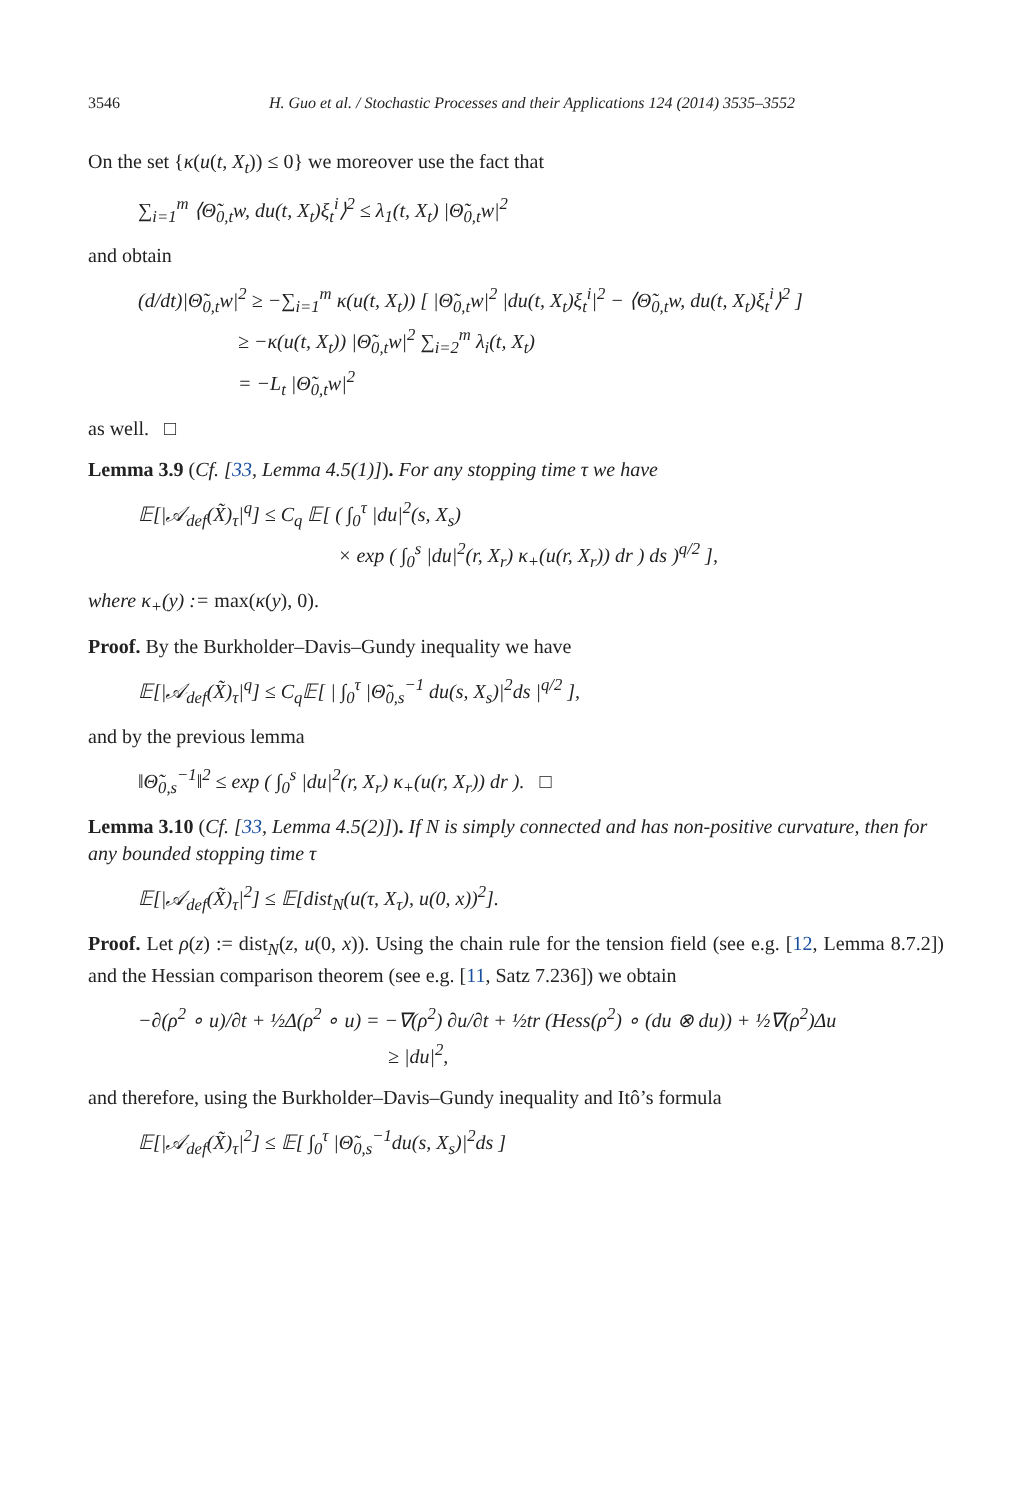3546 H. Guo et al. / Stochastic Processes and their Applications 124 (2014) 3535–3552
On the set {κ(u(t, X<sub>t</sub>)) ≤ 0} we moreover use the fact that
∑<sub>i=1</sub><sup>m</sup> ⟨Θ̃<sub>0,t</sub>w, du(t, X<sub>t</sub>)ξ<sub>t</sub><sup>i</sup>⟩<sup>2</sup> ≤ λ<sub>1</sub>(t, X<sub>t</sub>) |Θ̃<sub>0,t</sub>w|<sup>2</sup>
and obtain
(d/dt)|Θ̃<sub>0,t</sub>w|<sup>2</sup> ≥ −∑<sub>i=1</sub><sup>m</sup> κ(u(t, X<sub>t</sub>)) [ |Θ̃<sub>0,t</sub>w|<sup>2</sup> |du(t, X<sub>t</sub>)ξ<sub>t</sub><sup>i</sup>|<sup>2</sup> − ⟨Θ̃<sub>0,t</sub>w, du(t, X<sub>t</sub>)ξ<sub>t</sub><sup>i</sup>⟩<sup>2</sup> ]
≥ −κ(u(t, X<sub>t</sub>)) |Θ̃<sub>0,t</sub>w|<sup>2</sup> ∑<sub>i=2</sub><sup>m</sup> λ<sub>i</sub>(t, X<sub>t</sub>)
= −L<sub>t</sub> |Θ̃<sub>0,t</sub>w|<sup>2</sup>
as well. □
Lemma 3.9 (Cf. [33, Lemma 4.5(1)]). For any stopping time τ we have
𝔼[|𝒜<sub>def</sub>(X̃)<sub>τ</sub>|<sup>q</sup>] ≤ C<sub>q</sub> 𝔼[ ( ∫<sub>0</sub><sup>τ</sup> |du|<sup>2</sup>(s, X<sub>s</sub>)
× exp ( ∫<sub>0</sub><sup>s</sup> |du|<sup>2</sup>(r, X<sub>r</sub>) κ<sub>+</sub>(u(r, X<sub>r</sub>)) dr ) ds )<sup>q/2</sup> ],
where κ<sub>+</sub>(y) := max(κ(y), 0).
Proof. By the Burkholder–Davis–Gundy inequality we have
𝔼[|𝒜<sub>def</sub>(X̃)<sub>τ</sub>|<sup>q</sup>] ≤ C<sub>q</sub>𝔼[ | ∫<sub>0</sub><sup>τ</sup> |Θ̃<sub>0,s</sub><sup>−1</sup> du(s, X<sub>s</sub>)|<sup>2</sup>ds |<sup>q/2</sup> ],
and by the previous lemma
‖Θ̃<sub>0,s</sub><sup>−1</sup>‖<sup>2</sup> ≤ exp ( ∫<sub>0</sub><sup>s</sup> |du|<sup>2</sup>(r, X<sub>r</sub>) κ<sub>+</sub>(u(r, X<sub>r</sub>)) dr ). □
Lemma 3.10 (Cf. [33, Lemma 4.5(2)]). If N is simply connected and has non-positive curvature, then for any bounded stopping time τ
𝔼[|𝒜<sub>def</sub>(X̃)<sub>τ</sub>|<sup>2</sup>] ≤ 𝔼[dist<sub>N</sub>(u(τ, X<sub>τ</sub>), u(0, x))<sup>2</sup>].
Proof. Let ρ(z) := dist<sub>N</sub>(z, u(0, x)). Using the chain rule for the tension field (see e.g. [12, Lemma 8.7.2]) and the Hessian comparison theorem (see e.g. [11, Satz 7.236]) we obtain
−∂(ρ<sup>2</sup> ∘ u)/∂t + ½Δ(ρ<sup>2</sup> ∘ u) = −∇(ρ<sup>2</sup>) ∂u/∂t + ½tr (Hess(ρ<sup>2</sup>) ∘ (du ⊗ du)) + ½∇(ρ<sup>2</sup>)Δu
≥ |du|<sup>2</sup>,
and therefore, using the Burkholder–Davis–Gundy inequality and Itô’s formula
𝔼[|𝒜<sub>def</sub>(X̃)<sub>τ</sub>|<sup>2</sup>] ≤ 𝔼[ ∫<sub>0</sub><sup>τ</sup> |Θ̃<sub>0,s</sub><sup>−1</sup>du(s, X<sub>s</sub>)|<sup>2</sup>ds ]